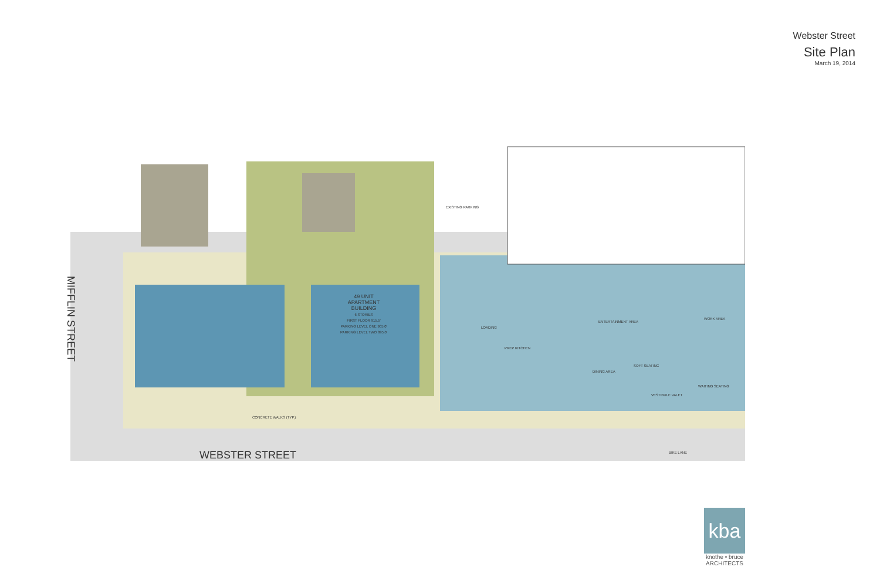Webster Street
Site Plan
March 19, 2014
MIFFLIN STREET
WEBSTER STREET
49 UNIT
APARTMENT
BUILDING
6 STORIES
FIRST FLOOR 915.5'
PARKING LEVEL ONE 905.0'
PARKING LEVEL TWO 895.0'
EXISTING PARKING
ENTERTAINMENT AREA
DINING AREA
SOFT SEATING
WAITING SEATING
PREP KITCHEN
LOADING
VESTIBULE VALET
WORK AREA
CONCRETE WALKS (TYP.)
BIKE LANE
kba
knothe • bruce
ARCHITECTS